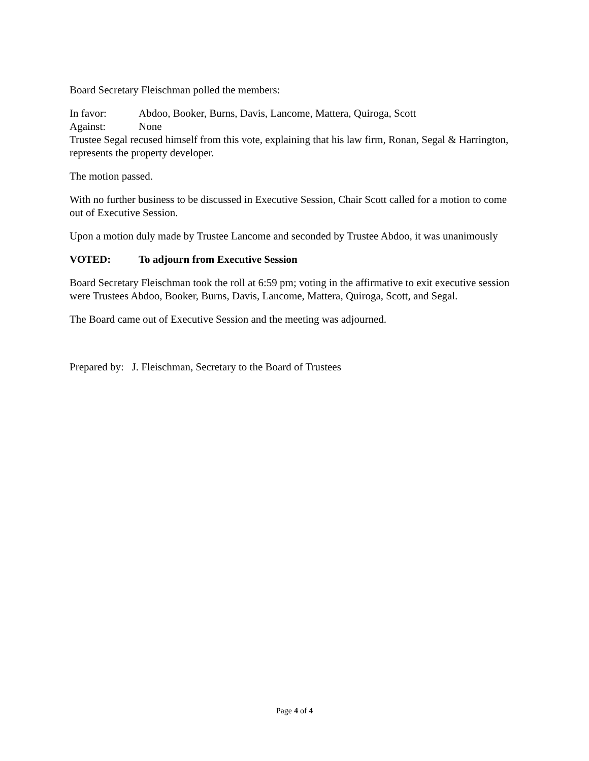Board Secretary Fleischman polled the members:
In favor: Abdoo, Booker, Burns, Davis, Lancome, Mattera, Quiroga, Scott
Against: None
Trustee Segal recused himself from this vote, explaining that his law firm, Ronan, Segal & Harrington, represents the property developer.
The motion passed.
With no further business to be discussed in Executive Session, Chair Scott called for a motion to come out of Executive Session.
Upon a motion duly made by Trustee Lancome and seconded by Trustee Abdoo, it was unanimously
VOTED: To adjourn from Executive Session
Board Secretary Fleischman took the roll at 6:59 pm; voting in the affirmative to exit executive session were Trustees Abdoo, Booker, Burns, Davis, Lancome, Mattera, Quiroga, Scott, and Segal.
The Board came out of Executive Session and the meeting was adjourned.
Prepared by: J. Fleischman, Secretary to the Board of Trustees
Page 4 of 4